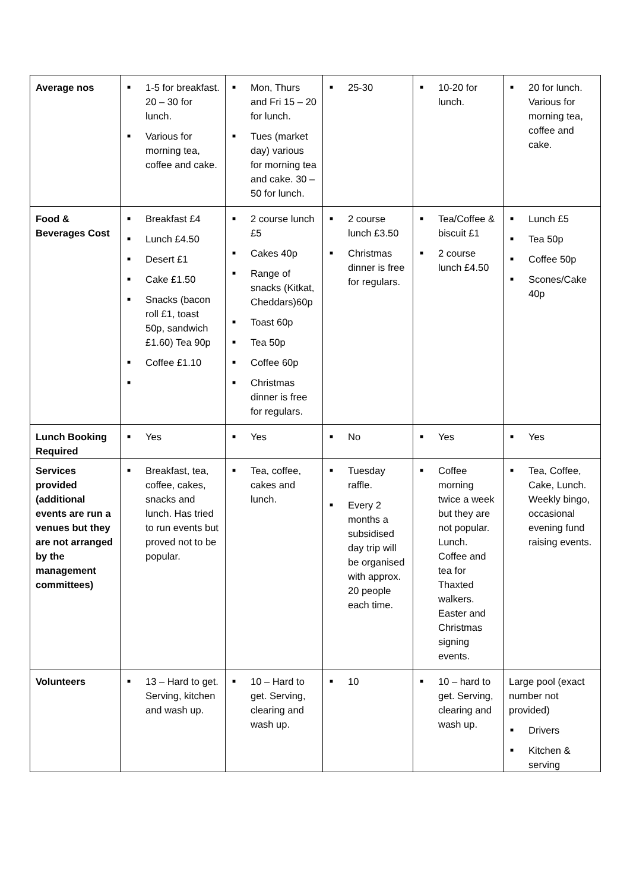| Average nos | ■ 1-5 for breakfast. 20 – 30 for lunch. ■ Various for morning tea, coffee and cake. | ■ Mon, Thurs and Fri 15 – 20 for lunch. ■ Tues (market day) various for morning tea and cake. 30 – 50 for lunch. | ■ 25-30 | ■ 10-20 for lunch. | ■ 20 for lunch. Various for morning tea, coffee and cake. |
| Food & Beverages Cost | ■ Breakfast £4 ■ Lunch £4.50 ■ Desert £1 ■ Cake £1.50 ■ Snacks (bacon roll £1, toast 50p, sandwich £1.60) Tea 90p ■ Coffee £1.10 ■ | ■ 2 course lunch £5 ■ Cakes 40p ■ Range of snacks (Kitkat, Cheddars)60p ■ Toast 60p ■ Tea 50p ■ Coffee 60p ■ Christmas dinner is free for regulars. | ■ 2 course lunch £3.50 ■ Christmas dinner is free for regulars. | ■ Tea/Coffee & biscuit £1 ■ 2 course lunch £4.50 | ■ Lunch £5 ■ Tea 50p ■ Coffee 50p ■ Scones/Cake 40p |
| Lunch Booking Required | ■ Yes | ■ Yes | ■ No | ■ Yes | ■ Yes |
| Services provided (additional events are run a venues but they are not arranged by the management committees) | ■ Breakfast, tea, coffee, cakes, snacks and lunch. Has tried to run events but proved not to be popular. | ■ Tea, coffee, cakes and lunch. | ■ Tuesday raffle. ■ Every 2 months a subsidised day trip will be organised with approx. 20 people each time. | ■ Coffee morning twice a week but they are not popular. Lunch. Coffee and tea for Thaxted walkers. Easter and Christmas signing events. | ■ Tea, Coffee, Cake, Lunch. Weekly bingo, occasional evening fund raising events. |
| Volunteers | ■ 13 – Hard to get. Serving, kitchen and wash up. | ■ 10 – Hard to get. Serving, clearing and wash up. | ■ 10 | ■ 10 – hard to get. Serving, clearing and wash up. | Large pool (exact number not provided) ■ Drivers ■ Kitchen & serving |